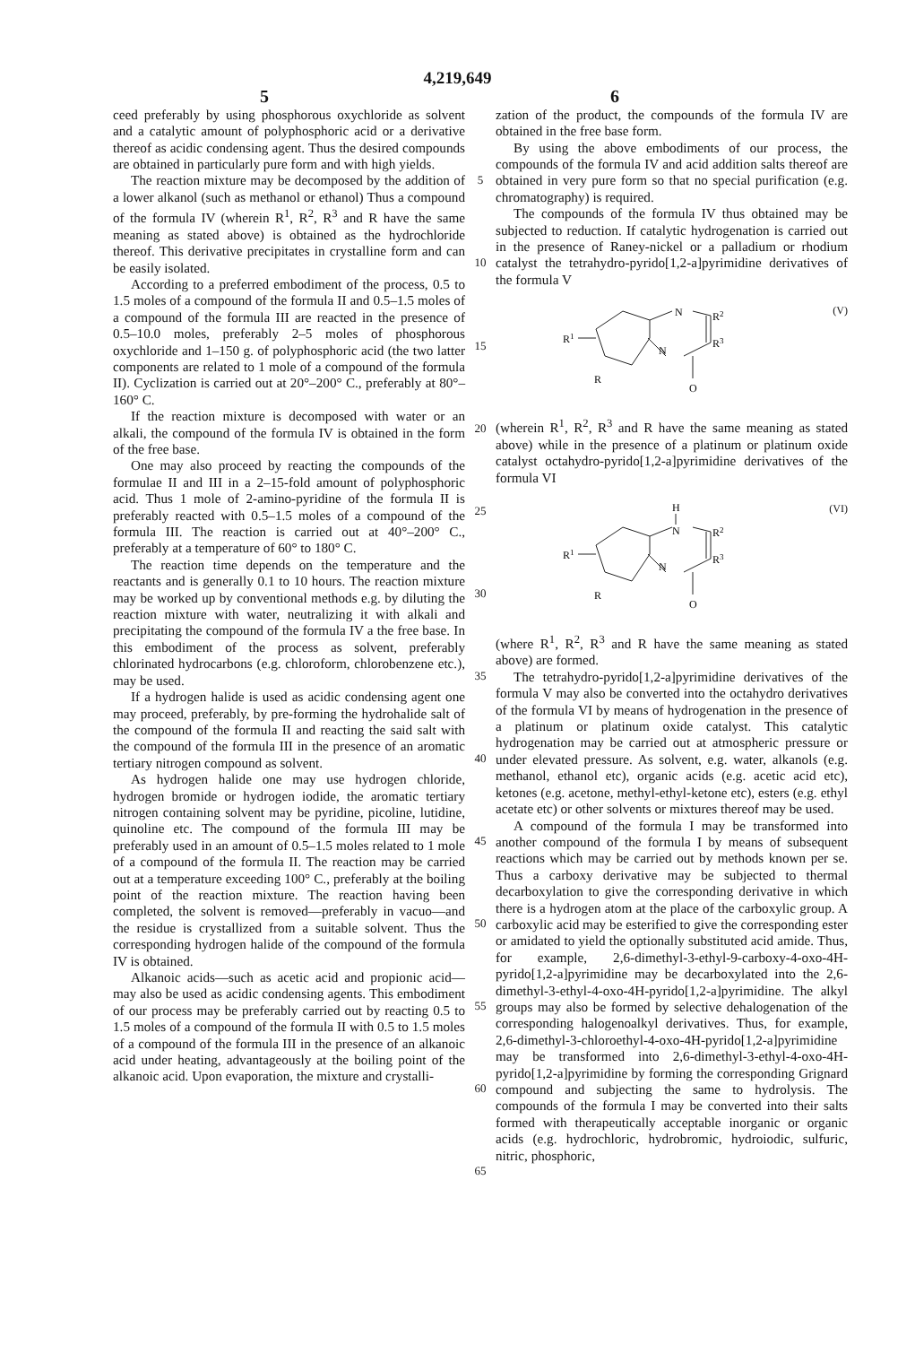4,219,649
5 6
ceed preferably by using phosphorous oxychloride as solvent and a catalytic amount of polyphosphoric acid or a derivative thereof as acidic condensing agent. Thus the desired compounds are obtained in particularly pure form and with high yields.
The reaction mixture may be decomposed by the addition of a lower alkanol (such as methanol or ethanol) Thus a compound of the formula IV (wherein R<sup>1</sup>, R<sup>2</sup>, R<sup>3</sup> and R have the same meaning as stated above) is obtained as the hydrochloride thereof. This derivative precipitates in crystalline form and can be easily isolated.
According to a preferred embodiment of the process, 0.5 to 1.5 moles of a compound of the formula II and 0.5–1.5 moles of a compound of the formula III are reacted in the presence of 0.5–10.0 moles, preferably 2–5 moles of phosphorous oxychloride and 1–150 g. of polyphosphoric acid (the two latter components are related to 1 mole of a compound of the formula II). Cyclization is carried out at 20°–200° C., preferably at 80°–160° C.
If the reaction mixture is decomposed with water or an alkali, the compound of the formula IV is obtained in the form of the free base.
One may also proceed by reacting the compounds of the formulae II and III in a 2–15-fold amount of polyphosphoric acid. Thus 1 mole of 2-amino-pyridine of the formula II is preferably reacted with 0.5–1.5 moles of a compound of the formula III. The reaction is carried out at 40°–200° C., preferably at a temperature of 60° to 180° C.
The reaction time depends on the temperature and the reactants and is generally 0.1 to 10 hours. The reaction mixture may be worked up by conventional methods e.g. by diluting the reaction mixture with water, neutralizing it with alkali and precipitating the compound of the formula IV a the free base. In this embodiment of the process as solvent, preferably chlorinated hydrocarbons (e.g. chloroform, chlorobenzene etc.), may be used.
If a hydrogen halide is used as acidic condensing agent one may proceed, preferably, by pre-forming the hydrohalide salt of the compound of the formula II and reacting the said salt with the compound of the formula III in the presence of an aromatic tertiary nitrogen compound as solvent.
As hydrogen halide one may use hydrogen chloride, hydrogen bromide or hydrogen iodide, the aromatic tertiary nitrogen containing solvent may be pyridine, picoline, lutidine, quinoline etc. The compound of the formula III may be preferably used in an amount of 0.5–1.5 moles related to 1 mole of a compound of the formula II. The reaction may be carried out at a temperature exceeding 100° C., preferably at the boiling point of the reaction mixture. The reaction having been completed, the solvent is removed—preferably in vacuo—and the residue is crystallized from a suitable solvent. Thus the corresponding hydrogen halide of the compound of the formula IV is obtained.
Alkanoic acids—such as acetic acid and propionic acid—may also be used as acidic condensing agents. This embodiment of our process may be preferably carried out by reacting 0.5 to 1.5 moles of a compound of the formula II with 0.5 to 1.5 moles of a compound of the formula III in the presence of an alkanoic acid under heating, advantageously at the boiling point of the alkanoic acid. Upon evaporation, the mixture and crystalli-
5
10
15
20
25
30
35
40
45
50
55
60
65
zation of the product, the compounds of the formula IV are obtained in the free base form.
By using the above embodiments of our process, the compounds of the formula IV and acid addition salts thereof are obtained in very pure form so that no special purification (e.g. chromatography) is required.
The compounds of the formula IV thus obtained may be subjected to reduction. If catalytic hydrogenation is carried out in the presence of Raney-nickel or a palladium or rhodium catalyst the tetrahydro-pyrido[1,2-a]pyrimidine derivatives of the formula V
(V)
R1
N
N
R2
R3
R
O
(wherein R<sup>1</sup>, R<sup>2</sup>, R<sup>3</sup> and R have the same meaning as stated above) while in the presence of a platinum or platinum oxide catalyst octahydro-pyrido[1,2-a]pyrimidine derivatives of the formula VI
(VI)
H
R1
N
N
R2
R3
R
O
(where R<sup>1</sup>, R<sup>2</sup>, R<sup>3</sup> and R have the same meaning as stated above) are formed.
The tetrahydro-pyrido[1,2-a]pyrimidine derivatives of the formula V may also be converted into the octahydro derivatives of the formula VI by means of hydrogenation in the presence of a platinum or platinum oxide catalyst. This catalytic hydrogenation may be carried out at atmospheric pressure or under elevated pressure. As solvent, e.g. water, alkanols (e.g. methanol, ethanol etc), organic acids (e.g. acetic acid etc), ketones (e.g. acetone, methyl-ethyl-ketone etc), esters (e.g. ethyl acetate etc) or other solvents or mixtures thereof may be used.
A compound of the formula I may be transformed into another compound of the formula I by means of subsequent reactions which may be carried out by methods known per se. Thus a carboxy derivative may be subjected to thermal decarboxylation to give the corresponding derivative in which there is a hydrogen atom at the place of the carboxylic group. A carboxylic acid may be esterified to give the corresponding ester or amidated to yield the optionally substituted acid amide. Thus, for example, 2,6-dimethyl-3-ethyl-9-carboxy-4-oxo-4H-pyrido[1,2-a]pyrimidine may be decarboxylated into the 2,6-dimethyl-3-ethyl-4-oxo-4H-pyrido[1,2-a]pyrimidine. The alkyl groups may also be formed by selective dehalogenation of the corresponding halogenoalkyl derivatives. Thus, for example, 2,6-dimethyl-3-chloroethyl-4-oxo-4H-pyrido[1,2-a]pyrimidine may be transformed into 2,6-dimethyl-3-ethyl-4-oxo-4H-pyrido[1,2-a]pyrimidine by forming the corresponding Grignard compound and subjecting the same to hydrolysis. The compounds of the formula I may be converted into their salts formed with therapeutically acceptable inorganic or organic acids (e.g. hydrochloric, hydrobromic, hydroiodic, sulfuric, nitric, phosphoric,